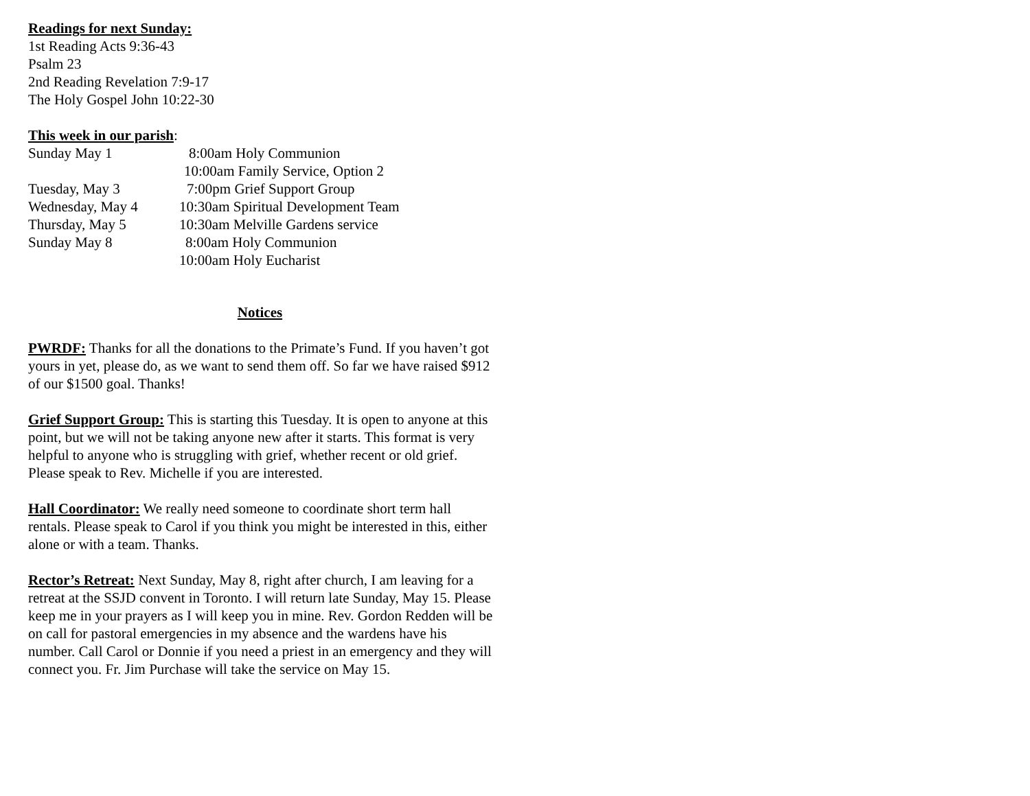Readings for next Sunday:
1st Reading Acts 9:36-43
Psalm 23
2nd Reading Revelation 7:9-17
The Holy Gospel John 10:22-30
This week in our parish:
Sunday May 1 8:00am Holy Communion
10:00am Family Service, Option 2
Tuesday, May 3 7:00pm Grief Support Group
Wednesday, May 4 10:30am Spiritual Development Team
Thursday, May 5 10:30am Melville Gardens service
Sunday May 8 8:00am Holy Communion
10:00am Holy Eucharist
Notices
PWRDF: Thanks for all the donations to the Primate’s Fund. If you haven’t got yours in yet, please do, as we want to send them off. So far we have raised $912 of our $1500 goal. Thanks!
Grief Support Group: This is starting this Tuesday. It is open to anyone at this point, but we will not be taking anyone new after it starts. This format is very helpful to anyone who is struggling with grief, whether recent or old grief. Please speak to Rev. Michelle if you are interested.
Hall Coordinator: We really need someone to coordinate short term hall rentals. Please speak to Carol if you think you might be interested in this, either alone or with a team. Thanks.
Rector’s Retreat: Next Sunday, May 8, right after church, I am leaving for a retreat at the SSJD convent in Toronto. I will return late Sunday, May 15. Please keep me in your prayers as I will keep you in mine. Rev. Gordon Redden will be on call for pastoral emergencies in my absence and the wardens have his number. Call Carol or Donnie if you need a priest in an emergency and they will connect you. Fr. Jim Purchase will take the service on May 15.